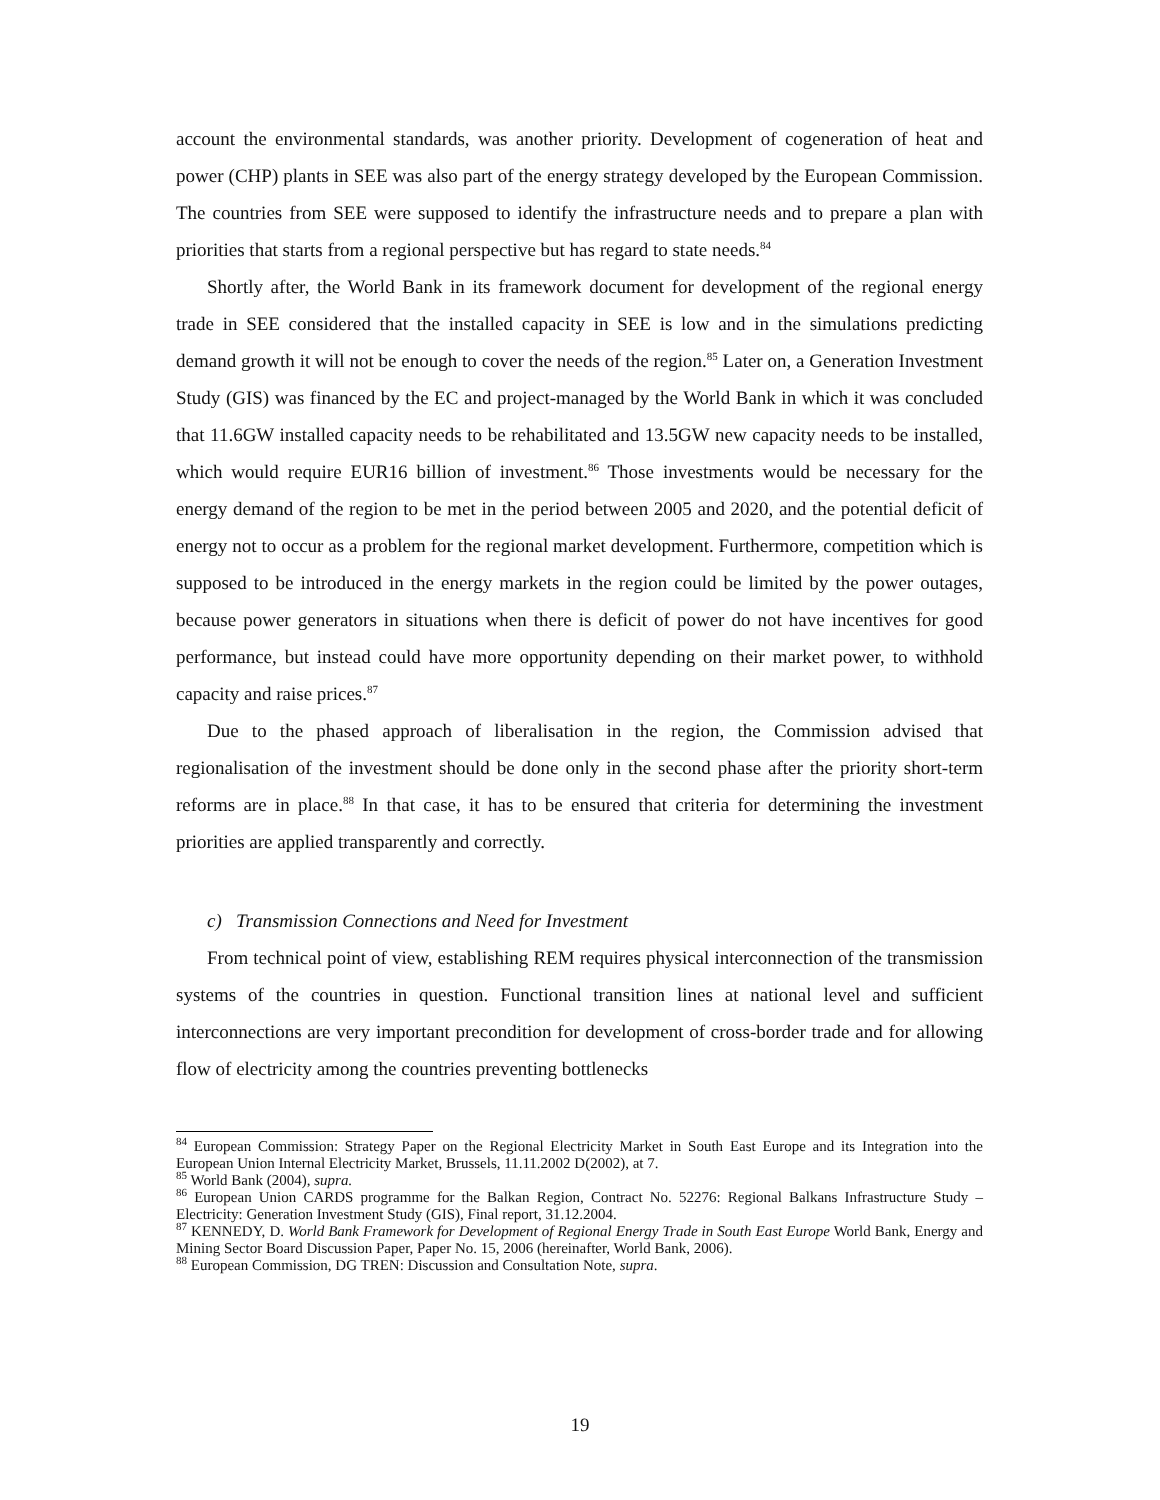account the environmental standards, was another priority. Development of cogeneration of heat and power (CHP) plants in SEE was also part of the energy strategy developed by the European Commission. The countries from SEE were supposed to identify the infrastructure needs and to prepare a plan with priorities that starts from a regional perspective but has regard to state needs.<sup>84</sup>
Shortly after, the World Bank in its framework document for development of the regional energy trade in SEE considered that the installed capacity in SEE is low and in the simulations predicting demand growth it will not be enough to cover the needs of the region.<sup>85</sup> Later on, a Generation Investment Study (GIS) was financed by the EC and project-managed by the World Bank in which it was concluded that 11.6GW installed capacity needs to be rehabilitated and 13.5GW new capacity needs to be installed, which would require EUR16 billion of investment.<sup>86</sup> Those investments would be necessary for the energy demand of the region to be met in the period between 2005 and 2020, and the potential deficit of energy not to occur as a problem for the regional market development. Furthermore, competition which is supposed to be introduced in the energy markets in the region could be limited by the power outages, because power generators in situations when there is deficit of power do not have incentives for good performance, but instead could have more opportunity depending on their market power, to withhold capacity and raise prices.<sup>87</sup>
Due to the phased approach of liberalisation in the region, the Commission advised that regionalisation of the investment should be done only in the second phase after the priority short-term reforms are in place.<sup>88</sup> In that case, it has to be ensured that criteria for determining the investment priorities are applied transparently and correctly.
c) Transmission Connections and Need for Investment
From technical point of view, establishing REM requires physical interconnection of the transmission systems of the countries in question. Functional transition lines at national level and sufficient interconnections are very important precondition for development of cross-border trade and for allowing flow of electricity among the countries preventing bottlenecks
<sup>84</sup> European Commission: Strategy Paper on the Regional Electricity Market in South East Europe and its Integration into the European Union Internal Electricity Market, Brussels, 11.11.2002 D(2002), at 7.
<sup>85</sup> World Bank (2004), supra.
<sup>86</sup> European Union CARDS programme for the Balkan Region, Contract No. 52276: Regional Balkans Infrastructure Study – Electricity: Generation Investment Study (GIS), Final report, 31.12.2004.
<sup>87</sup> KENNEDY, D. World Bank Framework for Development of Regional Energy Trade in South East Europe World Bank, Energy and Mining Sector Board Discussion Paper, Paper No. 15, 2006 (hereinafter, World Bank, 2006).
<sup>88</sup> European Commission, DG TREN: Discussion and Consultation Note, supra.
19